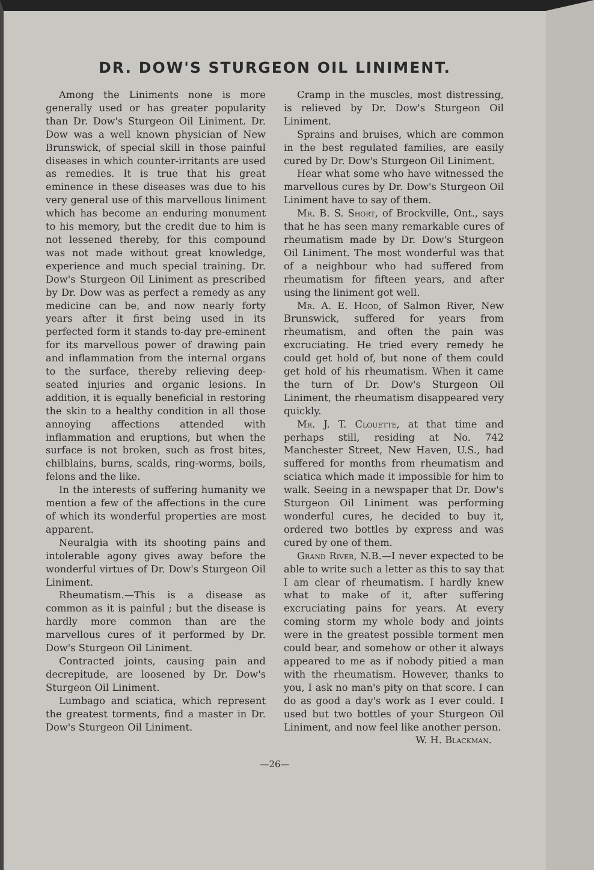DR. DOW'S STURGEON OIL LINIMENT.
Among the Liniments none is more generally used or has greater popularity than Dr. Dow's Sturgeon Oil Liniment. Dr. Dow was a well known physician of New Brunswick, of special skill in those painful diseases in which counter-irritants are used as remedies. It is true that his great eminence in these diseases was due to his very general use of this marvellous liniment which has become an enduring monument to his memory, but the credit due to him is not lessened thereby, for this compound was not made without great knowledge, experience and much special training. Dr. Dow's Sturgeon Oil Liniment as prescribed by Dr. Dow was as perfect a remedy as any medicine can be, and now nearly forty years after it first being used in its perfected form it stands to-day pre-eminent for its marvellous power of drawing pain and inflammation from the internal organs to the surface, thereby relieving deep-seated injuries and organic lesions. In addition, it is equally beneficial in restoring the skin to a healthy condition in all those annoying affections attended with inflammation and eruptions, but when the surface is not broken, such as frost bites, chilblains, burns, scalds, ring-worms, boils, felons and the like.
In the interests of suffering humanity we mention a few of the affections in the cure of which its wonderful properties are most apparent.
Neuralgia with its shooting pains and intolerable agony gives away before the wonderful virtues of Dr. Dow's Sturgeon Oil Liniment.
Rheumatism.—This is a disease as common as it is painful ; but the disease is hardly more common than are the marvellous cures of it performed by Dr. Dow's Sturgeon Oil Liniment.
Contracted joints, causing pain and decrepitude, are loosened by Dr. Dow's Sturgeon Oil Liniment.
Lumbago and sciatica, which represent the greatest torments, find a master in Dr. Dow's Sturgeon Oil Liniment.
Cramp in the muscles, most distressing, is relieved by Dr. Dow's Sturgeon Oil Liniment.
Sprains and bruises, which are common in the best regulated families, are easily cured by Dr. Dow's Sturgeon Oil Liniment.
Hear what some who have witnessed the marvellous cures by Dr. Dow's Sturgeon Oil Liniment have to say of them.
Mr. B. S. Short, of Brockville, Ont., says that he has seen many remarkable cures of rheumatism made by Dr. Dow's Sturgeon Oil Liniment. The most wonderful was that of a neighbour who had suffered from rheumatism for fifteen years, and after using the liniment got well.
Mr. A. E. Hood, of Salmon River, New Brunswick, suffered for years from rheumatism, and often the pain was excruciating. He tried every remedy he could get hold of, but none of them could get hold of his rheumatism. When it came the turn of Dr. Dow's Sturgeon Oil Liniment, the rheumatism disappeared very quickly.
Mr. J. T. Clouette, at that time and perhaps still, residing at No. 742 Manchester Street, New Haven, U.S., had suffered for months from rheumatism and sciatica which made it impossible for him to walk. Seeing in a newspaper that Dr. Dow's Sturgeon Oil Liniment was performing wonderful cures, he decided to buy it, ordered two bottles by express and was cured by one of them.
Grand River, N.B.—I never expected to be able to write such a letter as this to say that I am clear of rheumatism. I hardly knew what to make of it, after suffering excruciating pains for years. At every coming storm my whole body and joints were in the greatest possible torment men could bear, and somehow or other it always appeared to me as if nobody pitied a man with the rheumatism. However, thanks to you, I ask no man's pity on that score. I can do as good a day's work as I ever could. I used but two bottles of your Sturgeon Oil Liniment, and now feel like another person.
W. H. Blackman.
—26—